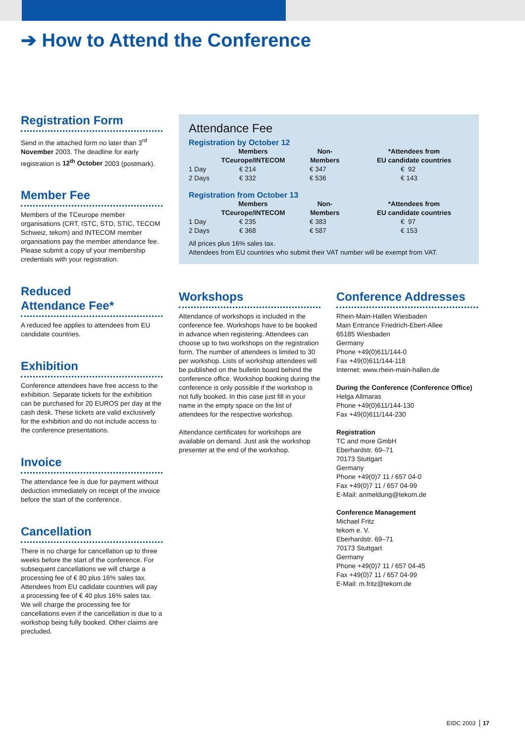➔ How to Attend the Conference
Registration Form
Send in the attached form no later than 3<sup>rd</sup> November 2003. The deadline for early registration is 12<sup>th</sup> October 2003 (postmark).
Member Fee
Members of the TCeurope member organisations (CRT, ISTC, STD, STIC, TECOM Schweiz, tekom) and INTECOM member organisations pay the member attendance fee. Please submit a copy of your membership credentials with your registration.
Reduced
Attendance Fee*
A reduced fee applies to attendees from EU candidate countries.
Exhibition
Conference attendees have free access to the exhibition. Separate tickets for the exhibition can be purchased for 20 EUROS per day at the cash desk. These tickets are valid exclusively for the exhibition and do not include access to the conference presentations.
Invoice
The attendance fee is due for payment without deduction immediately on receipt of the invoice before the start of the conference.
Cancellation
There is no charge for cancellation up to three weeks before the start of the conference. For subsequent cancellations we will charge a processing fee of € 80 plus 16% sales tax. Attendees from EU cadidate countries will pay a processing fee of € 40 plus 16% sales tax. We will charge the processing fee for cancellations even if the cancellation is due to a workshop being fully booked. Other claims are precluded.
Attendance Fee
Registration by October 12
| | Members TCeurope/INTECOM | Non- Members | *Attendees from EU candidate countries |
| --- | --- | --- | --- |
| 1 Day | € 214 | € 347 | € 92 |
| 2 Days | € 332 | € 536 | € 143 |
Registration from October 13
| | Members TCeurope/INTECOM | Non- Members | *Attendees from EU candidate countries |
| --- | --- | --- | --- |
| 1 Day | € 235 | € 383 | € 97 |
| 2 Days | € 368 | € 587 | € 153 |
All prices plus 16% sales tax.
Attendees from EU countries who submit their VAT number will be exempt from VAT.
Workshops
Attendance of workshops is included in the conference fee. Workshops have to be booked in advance when registering. Attendees can choose up to two workshops on the registration form. The number of attendees is limited to 30 per workshop. Lists of workshop attendees will be published on the bulletin board behind the conference office. Workshop booking during the conference is only possible if the workshop is not fully booked. In this case just fill in your name in the empty space on the list of attendees for the respective workshop.
Attendance certificates for workshops are available on demand. Just ask the workshop presenter at the end of the workshop.
Conference Addresses
Rhein-Main-Hallen Wiesbaden
Main Entrance Friedrich-Ebert-Allee
65185 Wiesbaden
Germany
Phone +49(0)611/144-0
Fax +49(0)611/144-118
Internet: www.rhein-main-hallen.de
During the Conference (Conference Office)
Helga Allmaras
Phone +49(0)611/144-130
Fax +49(0)611/144-230
Registration
TC and more GmbH
Eberhardstr. 69–71
70173 Stuttgart
Germany
Phone +49(0)7 11 / 657 04-0
Fax +49(0)7 11 / 657 04-99
E-Mail: anmeldung@tekom.de
Conference Management
Michael Fritz
tekom e. V.
Eberhardstr. 69–71
70173 Stuttgart
Germany
Phone +49(0)7 11 / 657 04-45
Fax +49(0)7 11 / 657 04-99
E-Mail: m.fritz@tekom.de
EIDC 2003 17